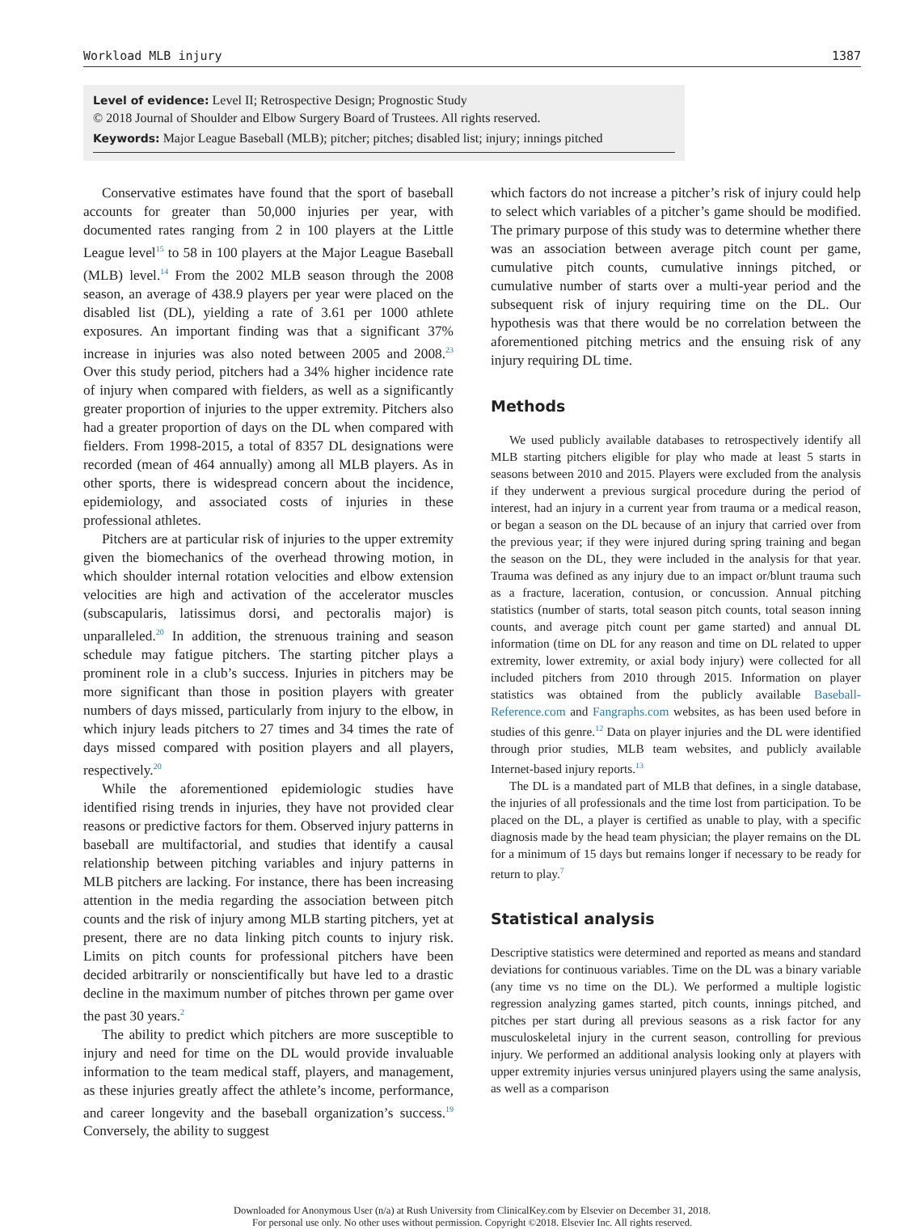Workload MLB injury 1387
Level of evidence: Level II; Retrospective Design; Prognostic Study
© 2018 Journal of Shoulder and Elbow Surgery Board of Trustees. All rights reserved.
Keywords: Major League Baseball (MLB); pitcher; pitches; disabled list; injury; innings pitched
Conservative estimates have found that the sport of baseball accounts for greater than 50,000 injuries per year, with documented rates ranging from 2 in 100 players at the Little League level<sup>15</sup> to 58 in 100 players at the Major League Baseball (MLB) level.<sup>14</sup> From the 2002 MLB season through the 2008 season, an average of 438.9 players per year were placed on the disabled list (DL), yielding a rate of 3.61 per 1000 athlete exposures. An important finding was that a significant 37% increase in injuries was also noted between 2005 and 2008.<sup>23</sup> Over this study period, pitchers had a 34% higher incidence rate of injury when compared with fielders, as well as a significantly greater proportion of injuries to the upper extremity. Pitchers also had a greater proportion of days on the DL when compared with fielders. From 1998-2015, a total of 8357 DL designations were recorded (mean of 464 annually) among all MLB players. As in other sports, there is widespread concern about the incidence, epidemiology, and associated costs of injuries in these professional athletes.
Pitchers are at particular risk of injuries to the upper extremity given the biomechanics of the overhead throwing motion, in which shoulder internal rotation velocities and elbow extension velocities are high and activation of the accelerator muscles (subscapularis, latissimus dorsi, and pectoralis major) is unparalleled.<sup>20</sup> In addition, the strenuous training and season schedule may fatigue pitchers. The starting pitcher plays a prominent role in a club’s success. Injuries in pitchers may be more significant than those in position players with greater numbers of days missed, particularly from injury to the elbow, in which injury leads pitchers to 27 times and 34 times the rate of days missed compared with position players and all players, respectively.<sup>20</sup>
While the aforementioned epidemiologic studies have identified rising trends in injuries, they have not provided clear reasons or predictive factors for them. Observed injury patterns in baseball are multifactorial, and studies that identify a causal relationship between pitching variables and injury patterns in MLB pitchers are lacking. For instance, there has been increasing attention in the media regarding the association between pitch counts and the risk of injury among MLB starting pitchers, yet at present, there are no data linking pitch counts to injury risk. Limits on pitch counts for professional pitchers have been decided arbitrarily or nonscientifically but have led to a drastic decline in the maximum number of pitches thrown per game over the past 30 years.<sup>2</sup>
The ability to predict which pitchers are more susceptible to injury and need for time on the DL would provide invaluable information to the team medical staff, players, and management, as these injuries greatly affect the athlete’s income, performance, and career longevity and the baseball organization’s success.<sup>19</sup> Conversely, the ability to suggest
which factors do not increase a pitcher’s risk of injury could help to select which variables of a pitcher’s game should be modified. The primary purpose of this study was to determine whether there was an association between average pitch count per game, cumulative pitch counts, cumulative innings pitched, or cumulative number of starts over a multi-year period and the subsequent risk of injury requiring time on the DL. Our hypothesis was that there would be no correlation between the aforementioned pitching metrics and the ensuing risk of any injury requiring DL time.
Methods
We used publicly available databases to retrospectively identify all MLB starting pitchers eligible for play who made at least 5 starts in seasons between 2010 and 2015. Players were excluded from the analysis if they underwent a previous surgical procedure during the period of interest, had an injury in a current year from trauma or a medical reason, or began a season on the DL because of an injury that carried over from the previous year; if they were injured during spring training and began the season on the DL, they were included in the analysis for that year. Trauma was defined as any injury due to an impact or/blunt trauma such as a fracture, laceration, contusion, or concussion. Annual pitching statistics (number of starts, total season pitch counts, total season inning counts, and average pitch count per game started) and annual DL information (time on DL for any reason and time on DL related to upper extremity, lower extremity, or axial body injury) were collected for all included pitchers from 2010 through 2015. Information on player statistics was obtained from the publicly available Baseball-Reference.com and Fangraphs.com websites, as has been used before in studies of this genre.<sup>12</sup> Data on player injuries and the DL were identified through prior studies, MLB team websites, and publicly available Internet-based injury reports.<sup>13</sup>
The DL is a mandated part of MLB that defines, in a single database, the injuries of all professionals and the time lost from participation. To be placed on the DL, a player is certified as unable to play, with a specific diagnosis made by the head team physician; the player remains on the DL for a minimum of 15 days but remains longer if necessary to be ready for return to play.<sup>7</sup>
Statistical analysis
Descriptive statistics were determined and reported as means and standard deviations for continuous variables. Time on the DL was a binary variable (any time vs no time on the DL). We performed a multiple logistic regression analyzing games started, pitch counts, innings pitched, and pitches per start during all previous seasons as a risk factor for any musculoskeletal injury in the current season, controlling for previous injury. We performed an additional analysis looking only at players with upper extremity injuries versus uninjured players using the same analysis, as well as a comparison
Downloaded for Anonymous User (n/a) at Rush University from ClinicalKey.com by Elsevier on December 31, 2018.
For personal use only. No other uses without permission. Copyright ©2018. Elsevier Inc. All rights reserved.